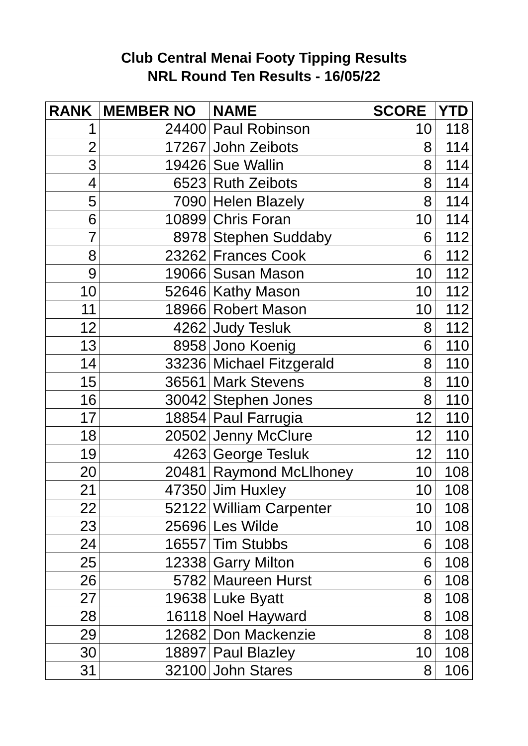Club Central Menai Footy Tipping Results
NRL Round Ten Results - 16/05/22
| RANK | MEMBER NO | NAME | SCORE | YTD |
| --- | --- | --- | --- | --- |
| 1 | 24400 | Paul Robinson | 10 | 118 |
| 2 | 17267 | John Zeibots | 8 | 114 |
| 3 | 19426 | Sue Wallin | 8 | 114 |
| 4 | 6523 | Ruth Zeibots | 8 | 114 |
| 5 | 7090 | Helen Blazely | 8 | 114 |
| 6 | 10899 | Chris Foran | 10 | 114 |
| 7 | 8978 | Stephen Suddaby | 6 | 112 |
| 8 | 23262 | Frances Cook | 6 | 112 |
| 9 | 19066 | Susan Mason | 10 | 112 |
| 10 | 52646 | Kathy Mason | 10 | 112 |
| 11 | 18966 | Robert Mason | 10 | 112 |
| 12 | 4262 | Judy Tesluk | 8 | 112 |
| 13 | 8958 | Jono Koenig | 6 | 110 |
| 14 | 33236 | Michael Fitzgerald | 8 | 110 |
| 15 | 36561 | Mark Stevens | 8 | 110 |
| 16 | 30042 | Stephen Jones | 8 | 110 |
| 17 | 18854 | Paul Farrugia | 12 | 110 |
| 18 | 20502 | Jenny McClure | 12 | 110 |
| 19 | 4263 | George Tesluk | 12 | 110 |
| 20 | 20481 | Raymond McLlhoney | 10 | 108 |
| 21 | 47350 | Jim Huxley | 10 | 108 |
| 22 | 52122 | William Carpenter | 10 | 108 |
| 23 | 25696 | Les Wilde | 10 | 108 |
| 24 | 16557 | Tim Stubbs | 6 | 108 |
| 25 | 12338 | Garry Milton | 6 | 108 |
| 26 | 5782 | Maureen Hurst | 6 | 108 |
| 27 | 19638 | Luke Byatt | 8 | 108 |
| 28 | 16118 | Noel Hayward | 8 | 108 |
| 29 | 12682 | Don Mackenzie | 8 | 108 |
| 30 | 18897 | Paul Blazley | 10 | 108 |
| 31 | 32100 | John Stares | 8 | 106 |